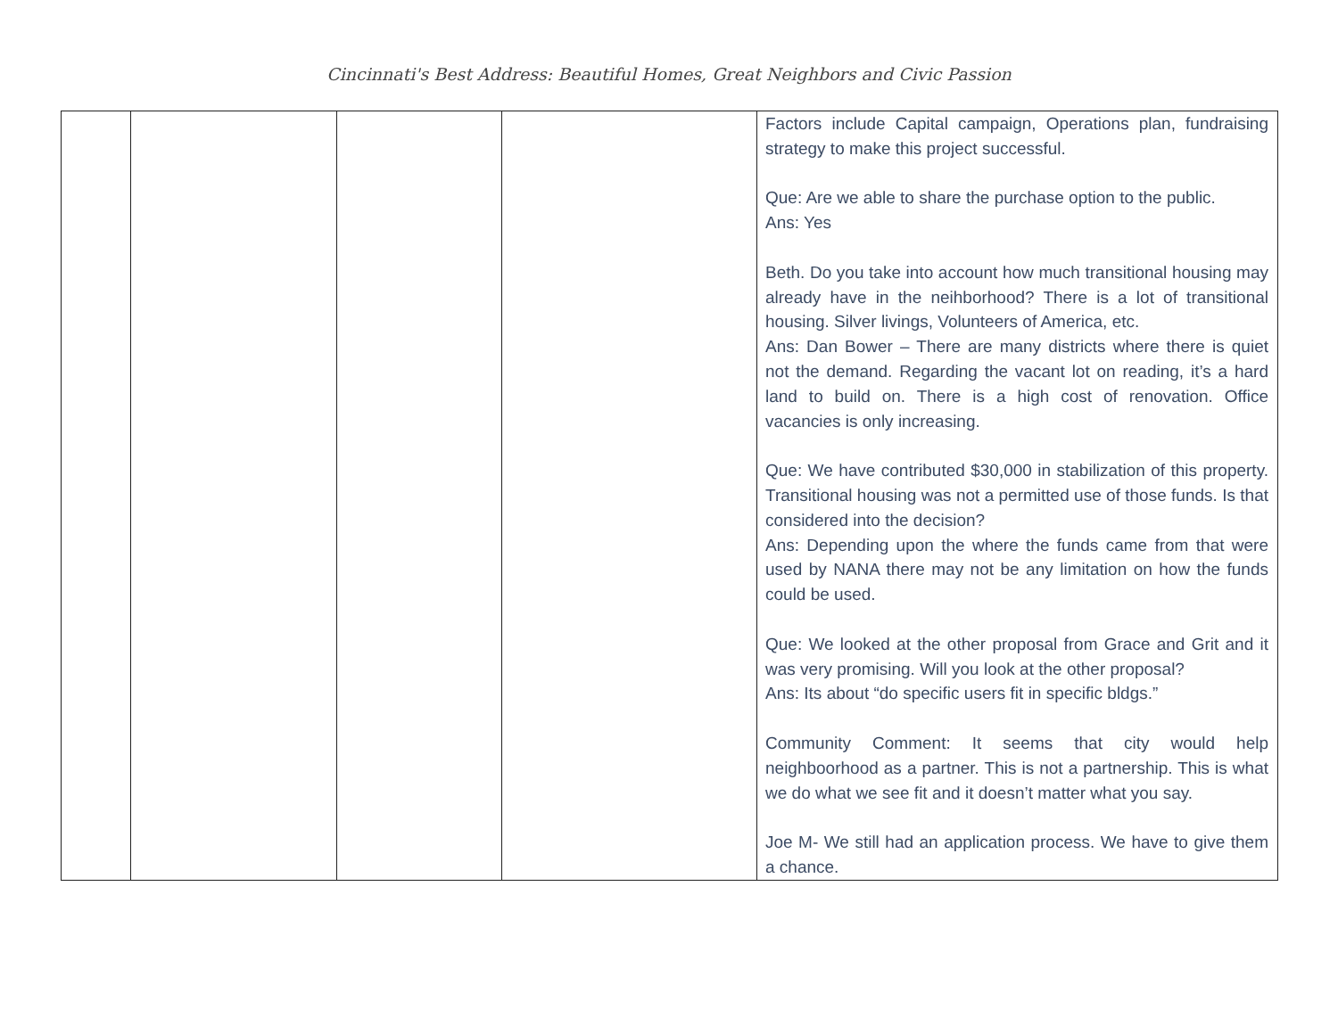Cincinnati's Best Address: Beautiful Homes, Great Neighbors and Civic Passion
| | | | | Factors include Capital campaign, Operations plan, fundraising strategy to make this project successful. Que: Are we able to share the purchase option to the public. Ans: Yes Beth. Do you take into account how much transitional housing may already have in the neihborhood? There is a lot of transitional housing. Silver livings, Volunteers of America, etc. Ans: Dan Bower – There are many districts where there is quiet not the demand. Regarding the vacant lot on reading, it’s a hard land to build on. There is a high cost of renovation. Office vacancies is only increasing. Que: We have contributed $30,000 in stabilization of this property. Transitional housing was not a permitted use of those funds. Is that considered into the decision? Ans: Depending upon the where the funds came from that were used by NANA there may not be any limitation on how the funds could be used. Que: We looked at the other proposal from Grace and Grit and it was very promising. Will you look at the other proposal? Ans: Its about “do specific users fit in specific bldgs.” Community Comment: It seems that city would help neighboorhood as a partner. This is not a partnership. This is what we do what we see fit and it doesn’t matter what you say. Joe M- We still had an application process. We have to give them a chance. |